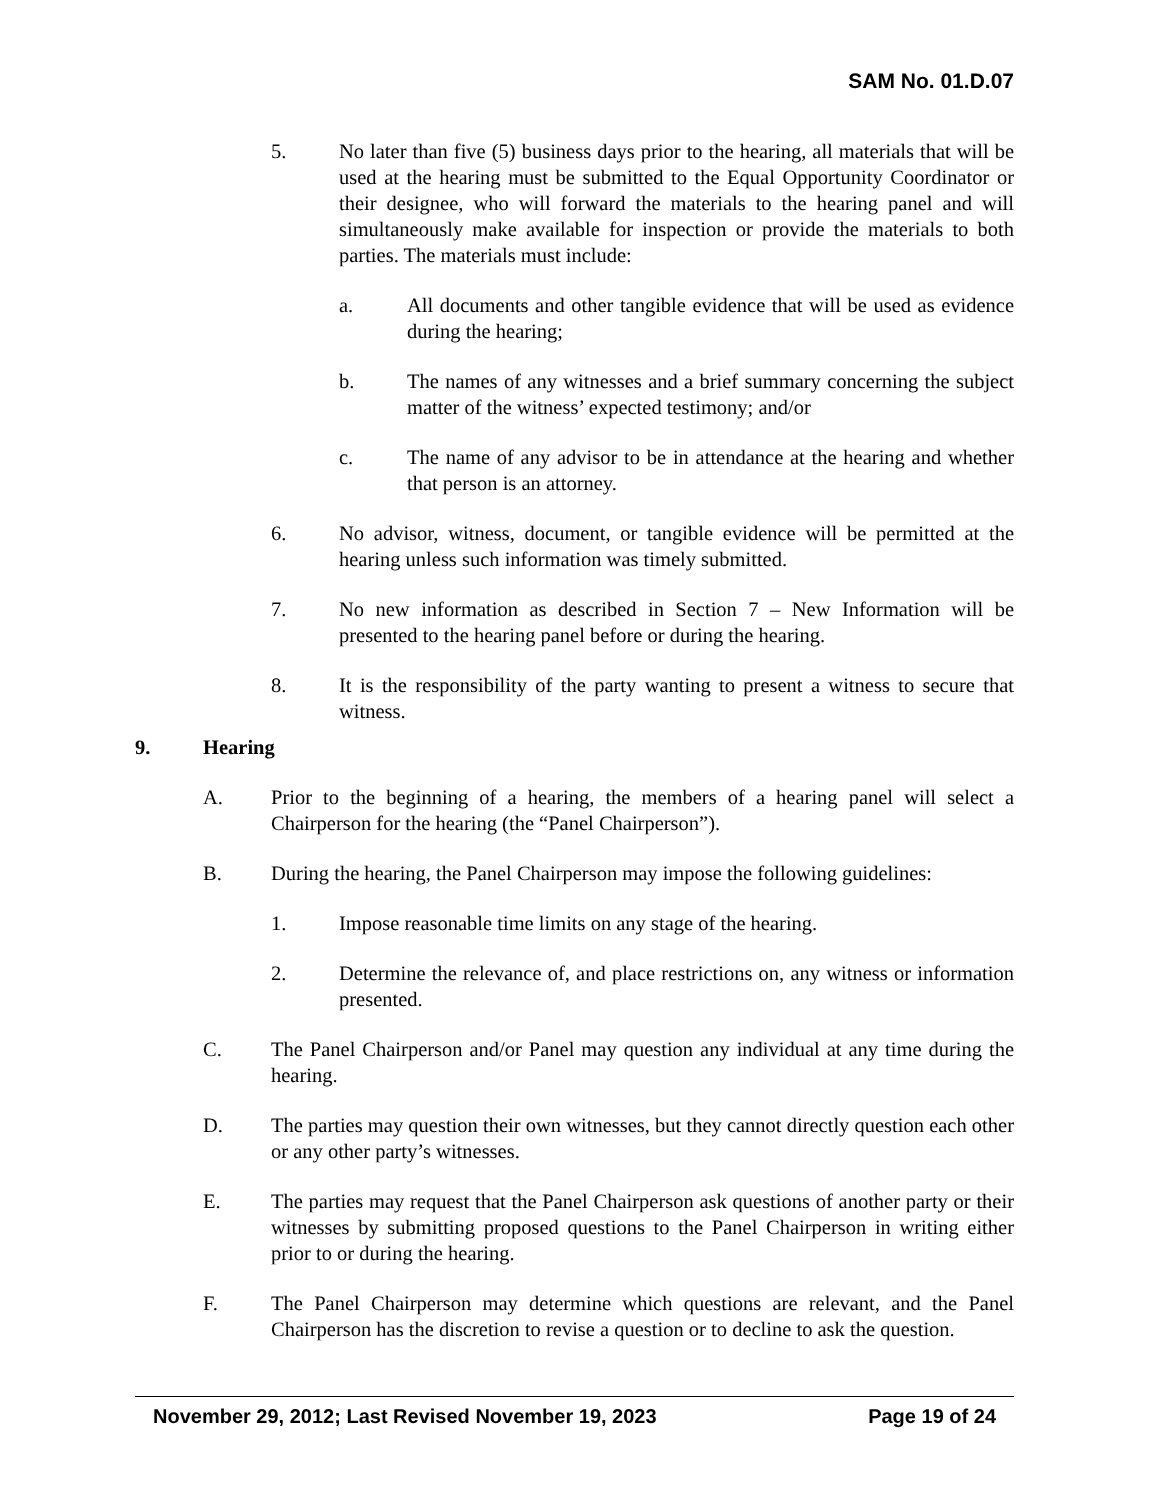SAM No. 01.D.07
5. No later than five (5) business days prior to the hearing, all materials that will be used at the hearing must be submitted to the Equal Opportunity Coordinator or their designee, who will forward the materials to the hearing panel and will simultaneously make available for inspection or provide the materials to both parties. The materials must include:
a. All documents and other tangible evidence that will be used as evidence during the hearing;
b. The names of any witnesses and a brief summary concerning the subject matter of the witness’ expected testimony; and/or
c. The name of any advisor to be in attendance at the hearing and whether that person is an attorney.
6. No advisor, witness, document, or tangible evidence will be permitted at the hearing unless such information was timely submitted.
7. No new information as described in Section 7 – New Information will be presented to the hearing panel before or during the hearing.
8. It is the responsibility of the party wanting to present a witness to secure that witness.
9. Hearing
A. Prior to the beginning of a hearing, the members of a hearing panel will select a Chairperson for the hearing (the “Panel Chairperson”).
B. During the hearing, the Panel Chairperson may impose the following guidelines:
1. Impose reasonable time limits on any stage of the hearing.
2. Determine the relevance of, and place restrictions on, any witness or information presented.
C. The Panel Chairperson and/or Panel may question any individual at any time during the hearing.
D. The parties may question their own witnesses, but they cannot directly question each other or any other party’s witnesses.
E. The parties may request that the Panel Chairperson ask questions of another party or their witnesses by submitting proposed questions to the Panel Chairperson in writing either prior to or during the hearing.
F. The Panel Chairperson may determine which questions are relevant, and the Panel Chairperson has the discretion to revise a question or to decline to ask the question.
November 29, 2012; Last Revised November 19, 2023 Page 19 of 24